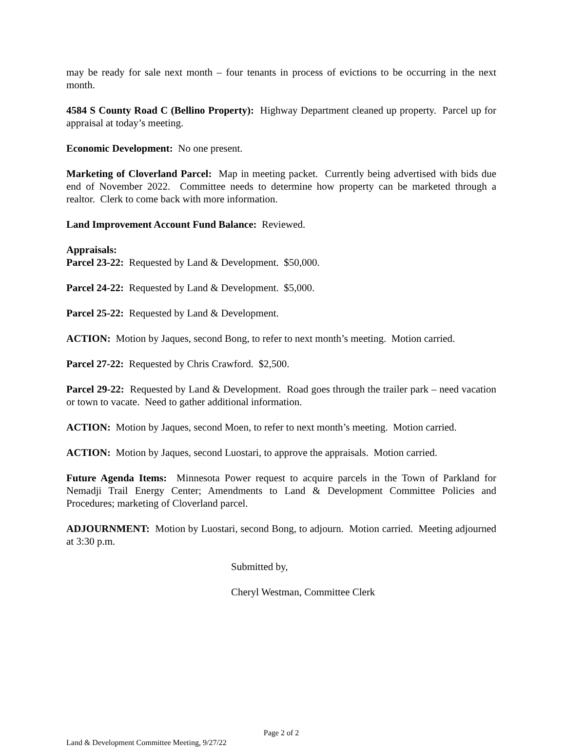may be ready for sale next month – four tenants in process of evictions to be occurring in the next month.
4584 S County Road C (Bellino Property): Highway Department cleaned up property. Parcel up for appraisal at today’s meeting.
Economic Development: No one present.
Marketing of Cloverland Parcel: Map in meeting packet. Currently being advertised with bids due end of November 2022. Committee needs to determine how property can be marketed through a realtor. Clerk to come back with more information.
Land Improvement Account Fund Balance: Reviewed.
Appraisals:
Parcel 23-22: Requested by Land & Development. $50,000.
Parcel 24-22: Requested by Land & Development. $5,000.
Parcel 25-22: Requested by Land & Development.
ACTION: Motion by Jaques, second Bong, to refer to next month’s meeting. Motion carried.
Parcel 27-22: Requested by Chris Crawford. $2,500.
Parcel 29-22: Requested by Land & Development. Road goes through the trailer park – need vacation or town to vacate. Need to gather additional information.
ACTION: Motion by Jaques, second Moen, to refer to next month’s meeting. Motion carried.
ACTION: Motion by Jaques, second Luostari, to approve the appraisals. Motion carried.
Future Agenda Items: Minnesota Power request to acquire parcels in the Town of Parkland for Nemadji Trail Energy Center; Amendments to Land & Development Committee Policies and Procedures; marketing of Cloverland parcel.
ADJOURNMENT: Motion by Luostari, second Bong, to adjourn. Motion carried. Meeting adjourned at 3:30 p.m.
Submitted by,
Cheryl Westman, Committee Clerk
Page 2 of 2
Land & Development Committee Meeting, 9/27/22